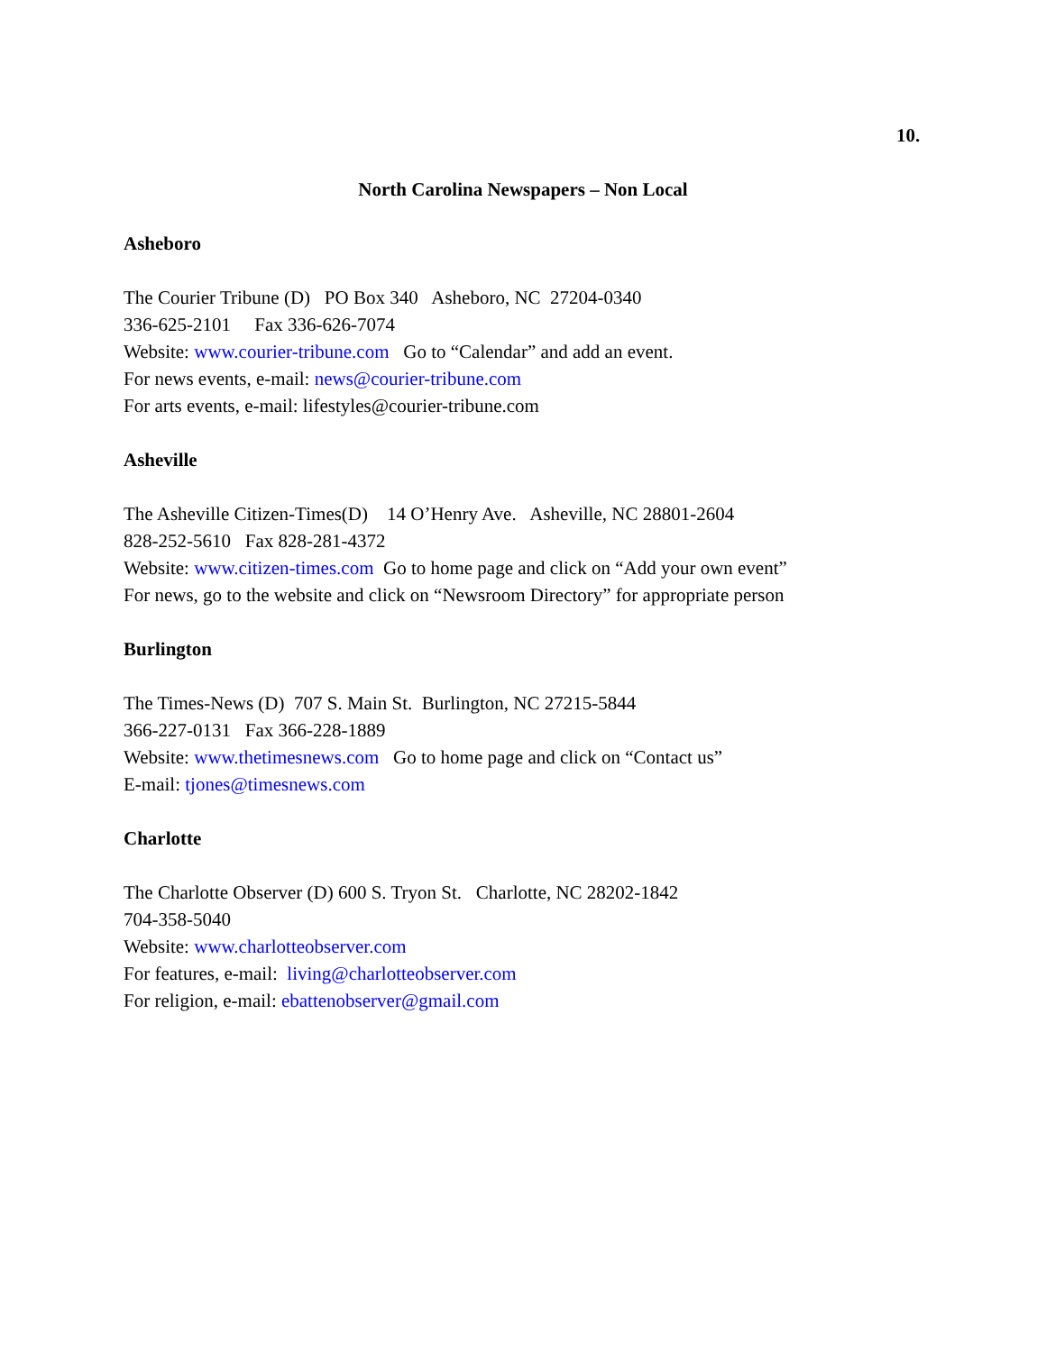10.
North Carolina Newspapers – Non Local
Asheboro
The Courier Tribune (D) PO Box 340 Asheboro, NC 27204-0340 336-625-2101 Fax 336-626-7074 Website: www.courier-tribune.com Go to “Calendar” and add an event. For news events, e-mail: news@courier-tribune.com For arts events, e-mail: lifestyles@courier-tribune.com
Asheville
The Asheville Citizen-Times(D) 14 O’Henry Ave. Asheville, NC 28801-2604 828-252-5610 Fax 828-281-4372 Website: www.citizen-times.com Go to home page and click on “Add your own event” For news, go to the website and click on “Newsroom Directory” for appropriate person
Burlington
The Times-News (D) 707 S. Main St. Burlington, NC 27215-5844 366-227-0131 Fax 366-228-1889 Website: www.thetimesnews.com Go to home page and click on “Contact us” E-mail: tjones@timesnews.com
Charlotte
The Charlotte Observer (D) 600 S. Tryon St. Charlotte, NC 28202-1842 704-358-5040 Website: www.charlotteobserver.com For features, e-mail: living@charlotteobserver.com For religion, e-mail: ebattenobserver@gmail.com